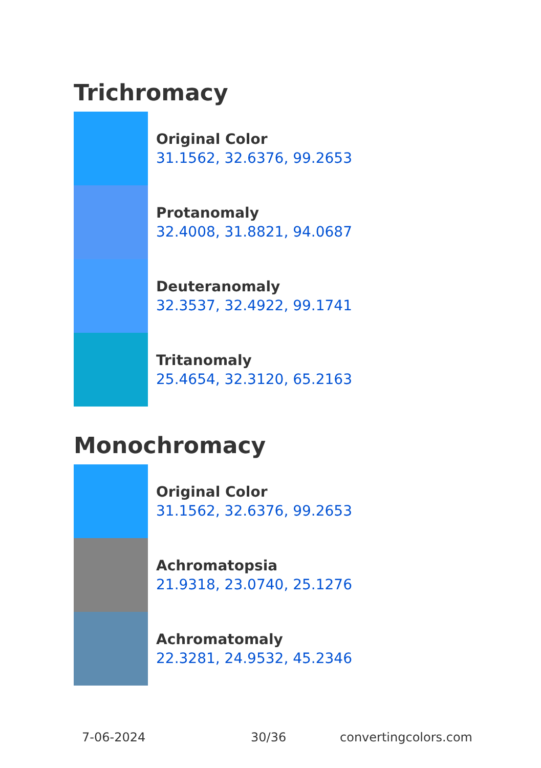Trichromacy
Original Color
31.1562, 32.6376, 99.2653
Protanomaly
32.4008, 31.8821, 94.0687
Deuteranomaly
32.3537, 32.4922, 99.1741
Tritanomaly
25.4654, 32.3120, 65.2163
Monochromacy
Original Color
31.1562, 32.6376, 99.2653
Achromatopsia
21.9318, 23.0740, 25.1276
Achromatomaly
22.3281, 24.9532, 45.2346
7-06-2024 30/36 convertingcolors.com